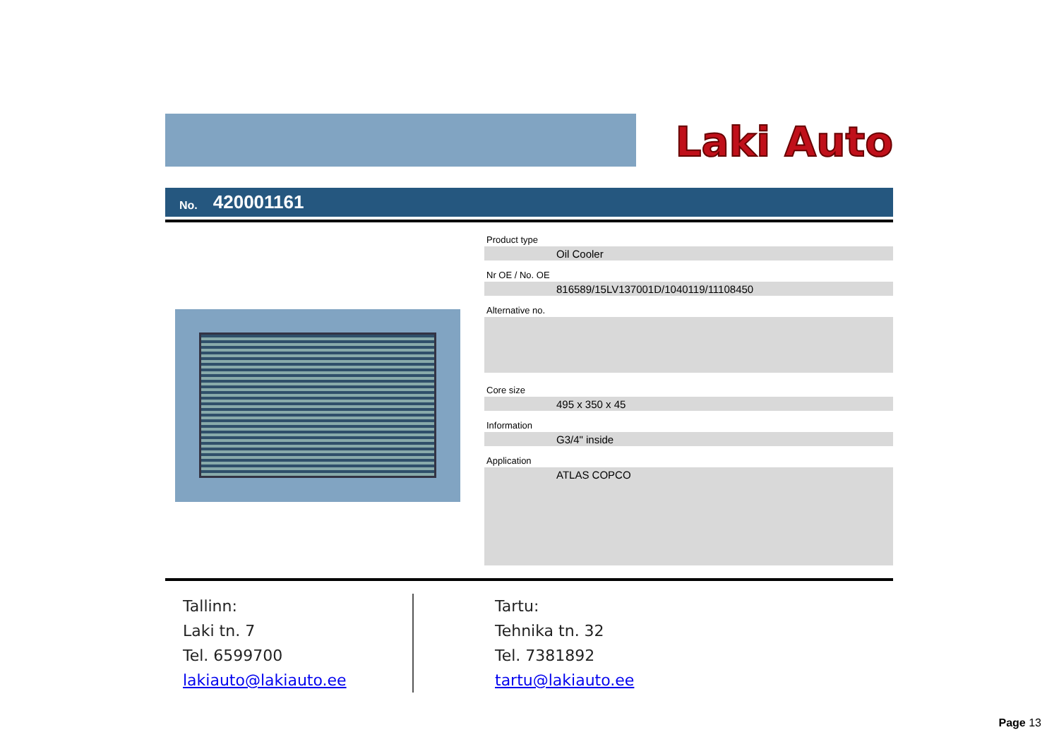Laki Auto
No. 420001161
Product type
Oil Cooler
Nr OE / No. OE
816589/15LV137001D/1040119/11108450
Alternative no.
Core size
495 x 350 x 45
Information
G3/4" inside
Application
ATLAS COPCO
Tallinn:
Laki tn. 7
Tel. 6599700
lakiauto@lakiauto.ee
Tartu:
Tehnika tn. 32
Tel. 7381892
tartu@lakiauto.ee
Page 13